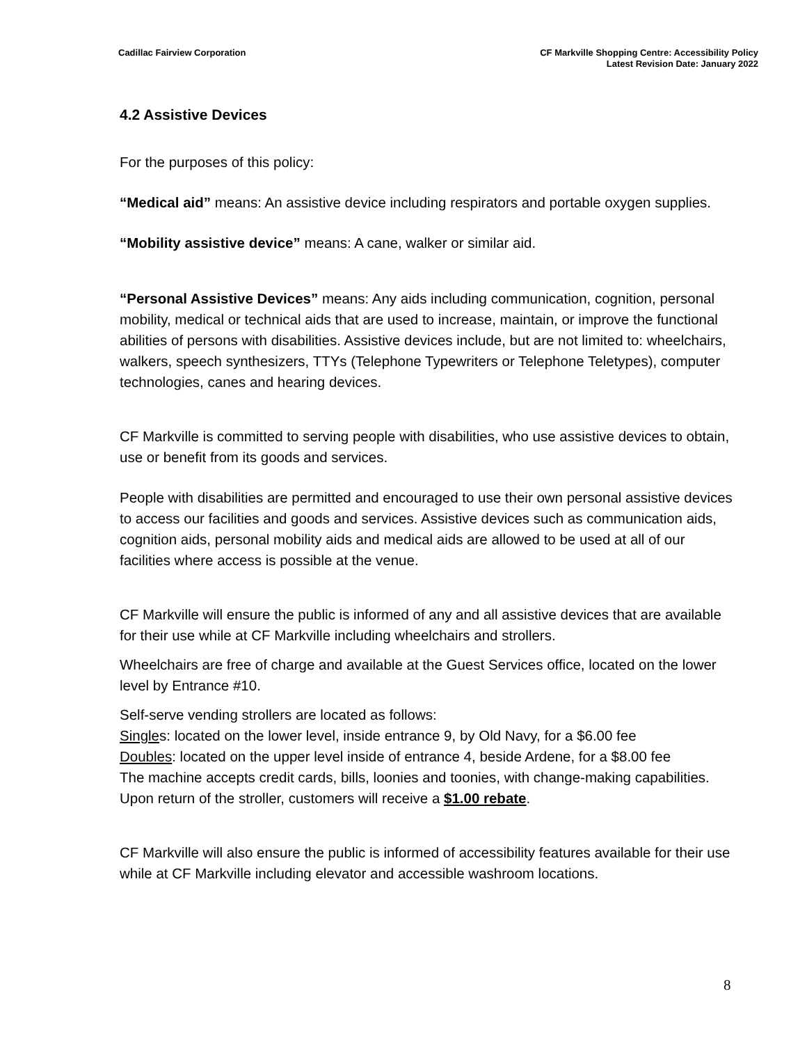Cadillac Fairview Corporation CF Markville Shopping Centre: Accessibility Policy
Latest Revision Date: January 2022
4.2 Assistive Devices
For the purposes of this policy:
“Medical aid” means: An assistive device including respirators and portable oxygen supplies.
“Mobility assistive device” means: A cane, walker or similar aid.
“Personal Assistive Devices” means: Any aids including communication, cognition, personal mobility, medical or technical aids that are used to increase, maintain, or improve the functional abilities of persons with disabilities. Assistive devices include, but are not limited to: wheelchairs, walkers, speech synthesizers, TTYs (Telephone Typewriters or Telephone Teletypes), computer technologies, canes and hearing devices.
CF Markville is committed to serving people with disabilities, who use assistive devices to obtain, use or benefit from its goods and services.
People with disabilities are permitted and encouraged to use their own personal assistive devices to access our facilities and goods and services. Assistive devices such as communication aids, cognition aids, personal mobility aids and medical aids are allowed to be used at all of our facilities where access is possible at the venue.
CF Markville will ensure the public is informed of any and all assistive devices that are available for their use while at CF Markville including wheelchairs and strollers.
Wheelchairs are free of charge and available at the Guest Services office, located on the lower level by Entrance #10.
Self-serve vending strollers are located as follows:
Singles: located on the lower level, inside entrance 9, by Old Navy, for a $6.00 fee
Doubles: located on the upper level inside of entrance 4, beside Ardene, for a $8.00 fee
The machine accepts credit cards, bills, loonies and toonies, with change-making capabilities. Upon return of the stroller, customers will receive a $1.00 rebate.
CF Markville will also ensure the public is informed of accessibility features available for their use while at CF Markville including elevator and accessible washroom locations.
8